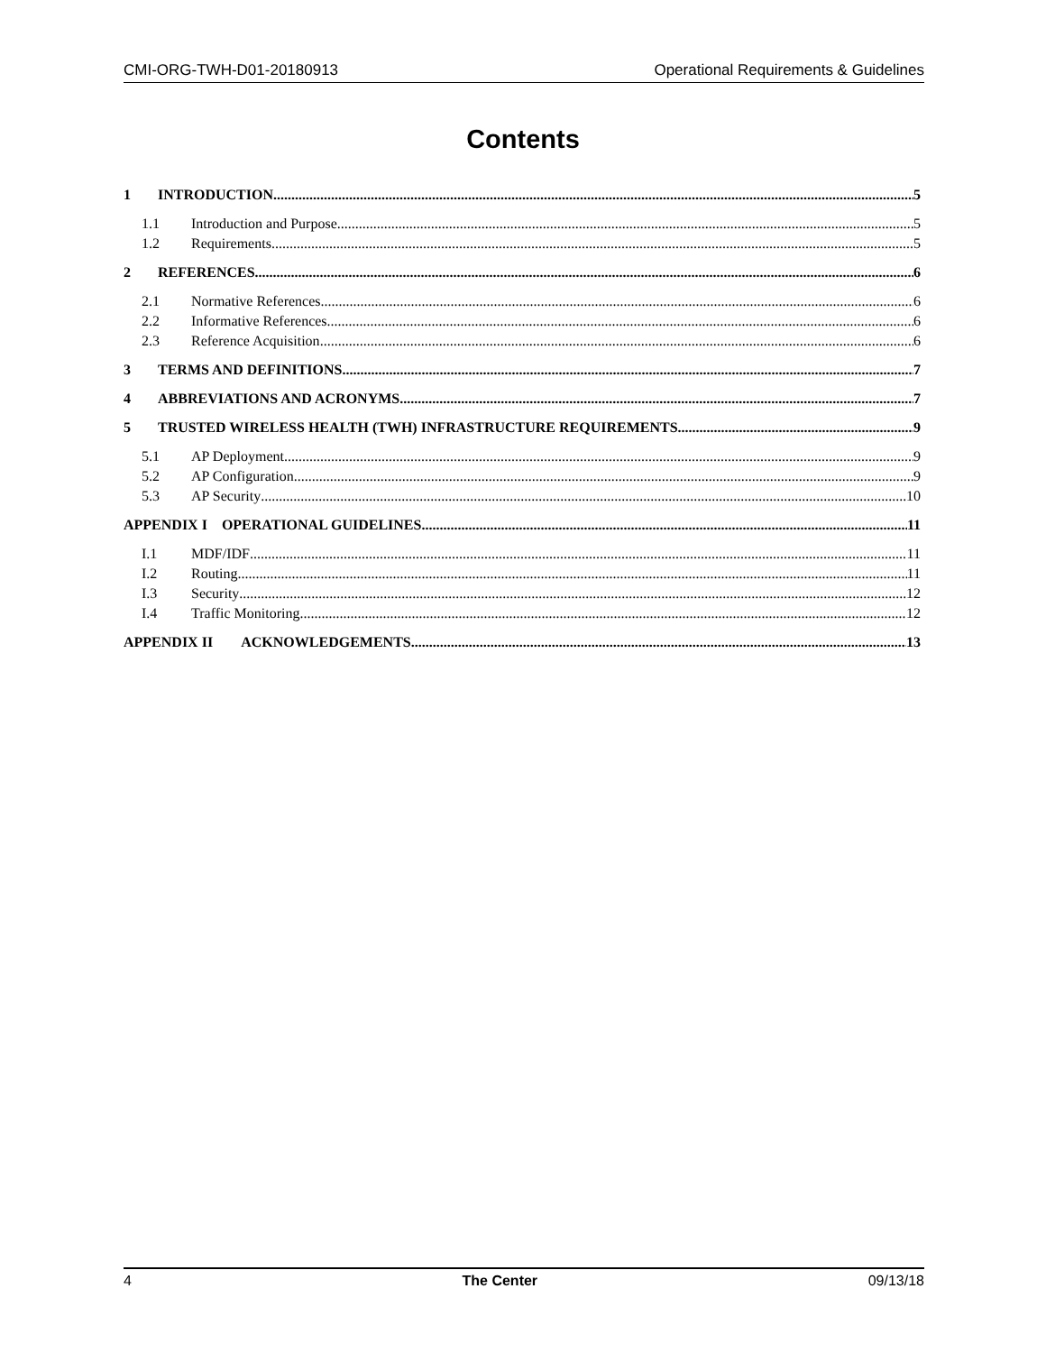CMI-ORG-TWH-D01-20180913 Operational Requirements & Guidelines
Contents
1 INTRODUCTION 5
1.1 Introduction and Purpose 5
1.2 Requirements 5
2 REFERENCES 6
2.1 Normative References 6
2.2 Informative References 6
2.3 Reference Acquisition 6
3 TERMS AND DEFINITIONS 7
4 ABBREVIATIONS AND ACRONYMS 7
5 TRUSTED WIRELESS HEALTH (TWH) INFRASTRUCTURE REQUIREMENTS 9
5.1 AP Deployment 9
5.2 AP Configuration 9
5.3 AP Security 10
APPENDIX I OPERATIONAL GUIDELINES 11
I.1 MDF/IDF 11
I.2 Routing 11
I.3 Security 12
I.4 Traffic Monitoring 12
APPENDIX II ACKNOWLEDGEMENTS 13
4 The Center 09/13/18